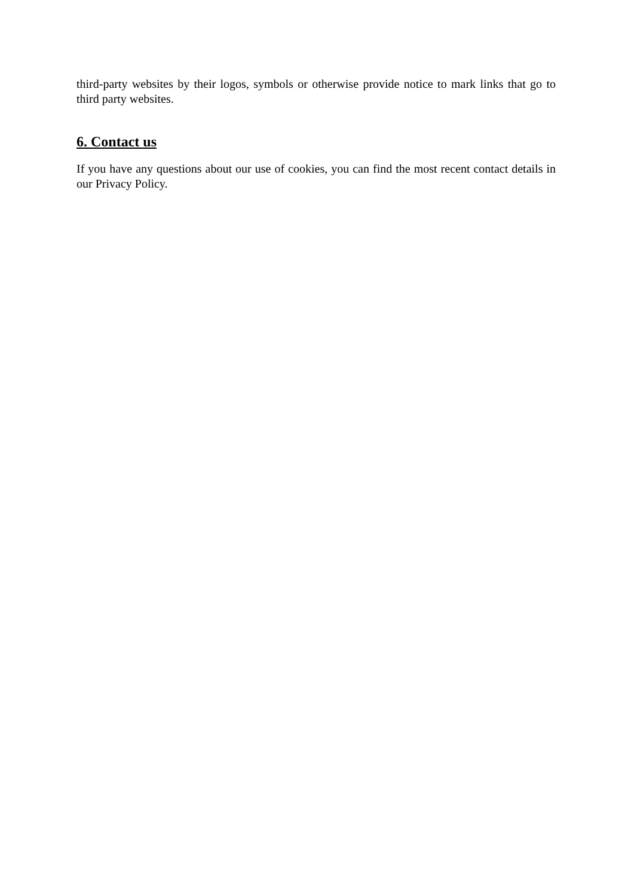third-party websites by their logos, symbols or otherwise provide notice to mark links that go to third party websites.
6. Contact us
If you have any questions about our use of cookies, you can find the most recent contact details in our Privacy Policy.